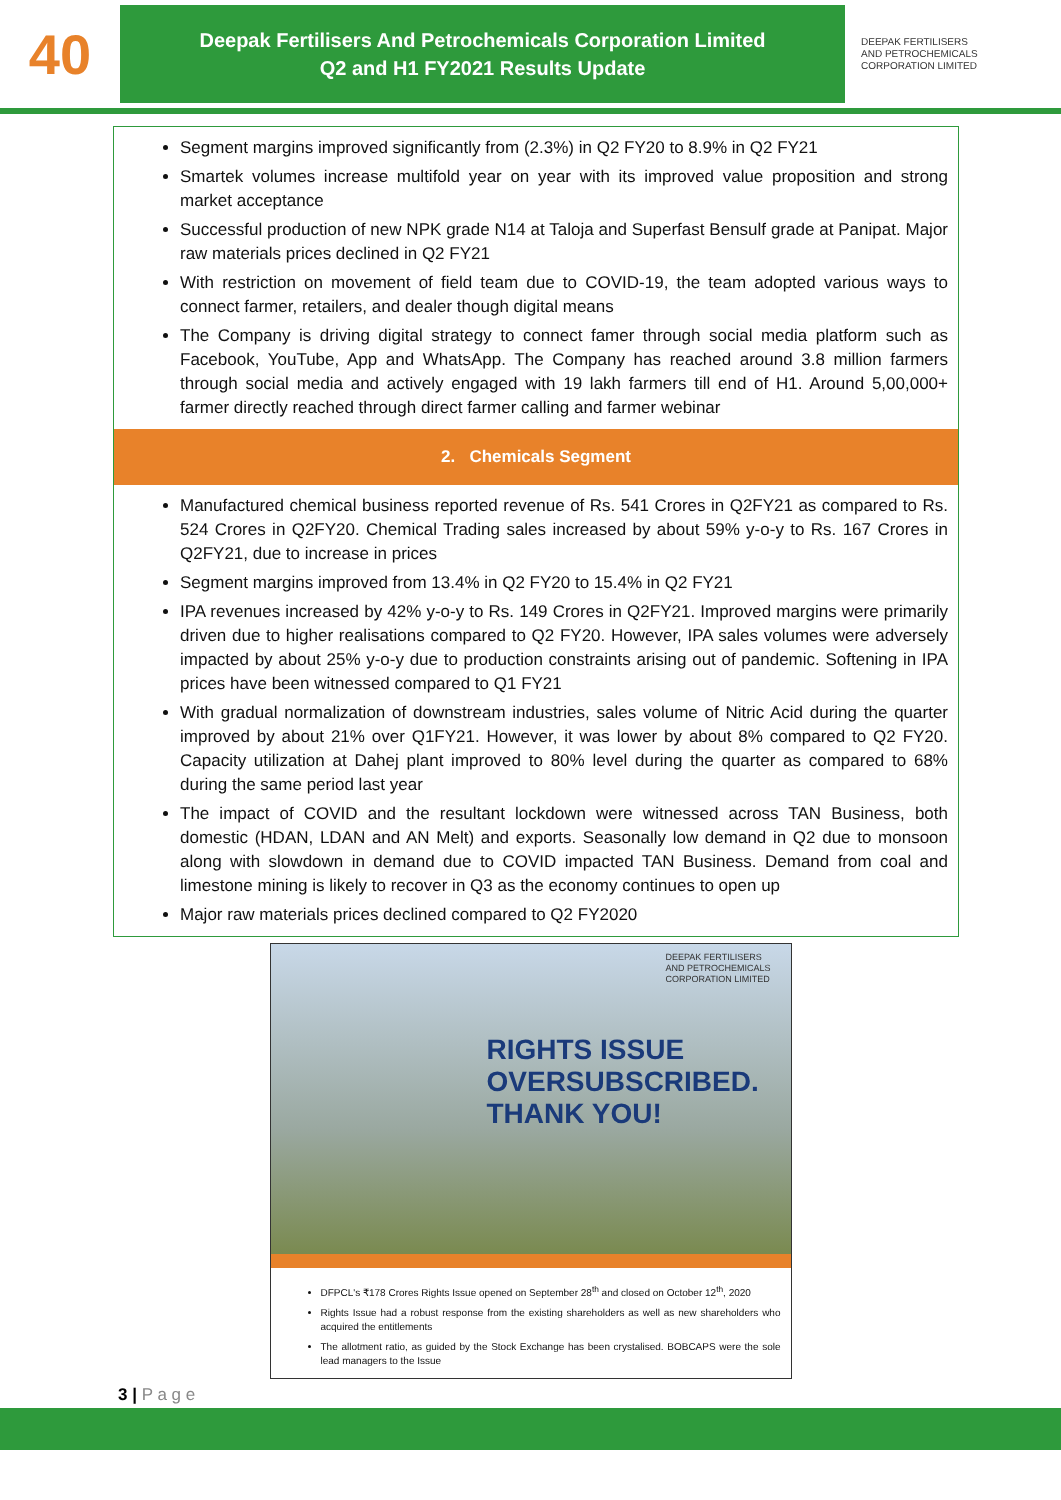40
Deepak Fertilisers And Petrochemicals Corporation Limited
Q2 and H1 FY2021 Results Update
DEEPAK FERTILISERS
AND PETROCHEMICALS
CORPORATION LIMITED
Segment margins improved significantly from (2.3%) in Q2 FY20 to 8.9% in Q2 FY21
Smartek volumes increase multifold year on year with its improved value proposition and strong market acceptance
Successful production of new NPK grade N14 at Taloja and Superfast Bensulf grade at Panipat. Major raw materials prices declined in Q2 FY21
With restriction on movement of field team due to COVID-19, the team adopted various ways to connect farmer, retailers, and dealer though digital means
The Company is driving digital strategy to connect famer through social media platform such as Facebook, YouTube, App and WhatsApp. The Company has reached around 3.8 million farmers through social media and actively engaged with 19 lakh farmers till end of H1. Around 5,00,000+ farmer directly reached through direct farmer calling and farmer webinar
2. Chemicals Segment
Manufactured chemical business reported revenue of Rs. 541 Crores in Q2FY21 as compared to Rs. 524 Crores in Q2FY20. Chemical Trading sales increased by about 59% y-o-y to Rs. 167 Crores in Q2FY21, due to increase in prices
Segment margins improved from 13.4% in Q2 FY20 to 15.4% in Q2 FY21
IPA revenues increased by 42% y-o-y to Rs. 149 Crores in Q2FY21. Improved margins were primarily driven due to higher realisations compared to Q2 FY20. However, IPA sales volumes were adversely impacted by about 25% y-o-y due to production constraints arising out of pandemic. Softening in IPA prices have been witnessed compared to Q1 FY21
With gradual normalization of downstream industries, sales volume of Nitric Acid during the quarter improved by about 21% over Q1FY21. However, it was lower by about 8% compared to Q2 FY20. Capacity utilization at Dahej plant improved to 80% level during the quarter as compared to 68% during the same period last year
The impact of COVID and the resultant lockdown were witnessed across TAN Business, both domestic (HDAN, LDAN and AN Melt) and exports. Seasonally low demand in Q2 due to monsoon along with slowdown in demand due to COVID impacted TAN Business. Demand from coal and limestone mining is likely to recover in Q3 as the economy continues to open up
Major raw materials prices declined compared to Q2 FY2020
DEEPAK FERTILISERS
AND PETROCHEMICALS
CORPORATION LIMITED
RIGHTS ISSUE
OVERSUBSCRIBED.
THANK YOU!
DFPCL's ₹178 Crores Rights Issue opened on September 28<sup>th</sup> and closed on October 12<sup>th</sup>, 2020
Rights Issue had a robust response from the existing shareholders as well as new shareholders who acquired the entitlements
The allotment ratio, as guided by the Stock Exchange has been crystalised. BOBCAPS were the sole lead managers to the Issue
3 | P a g e